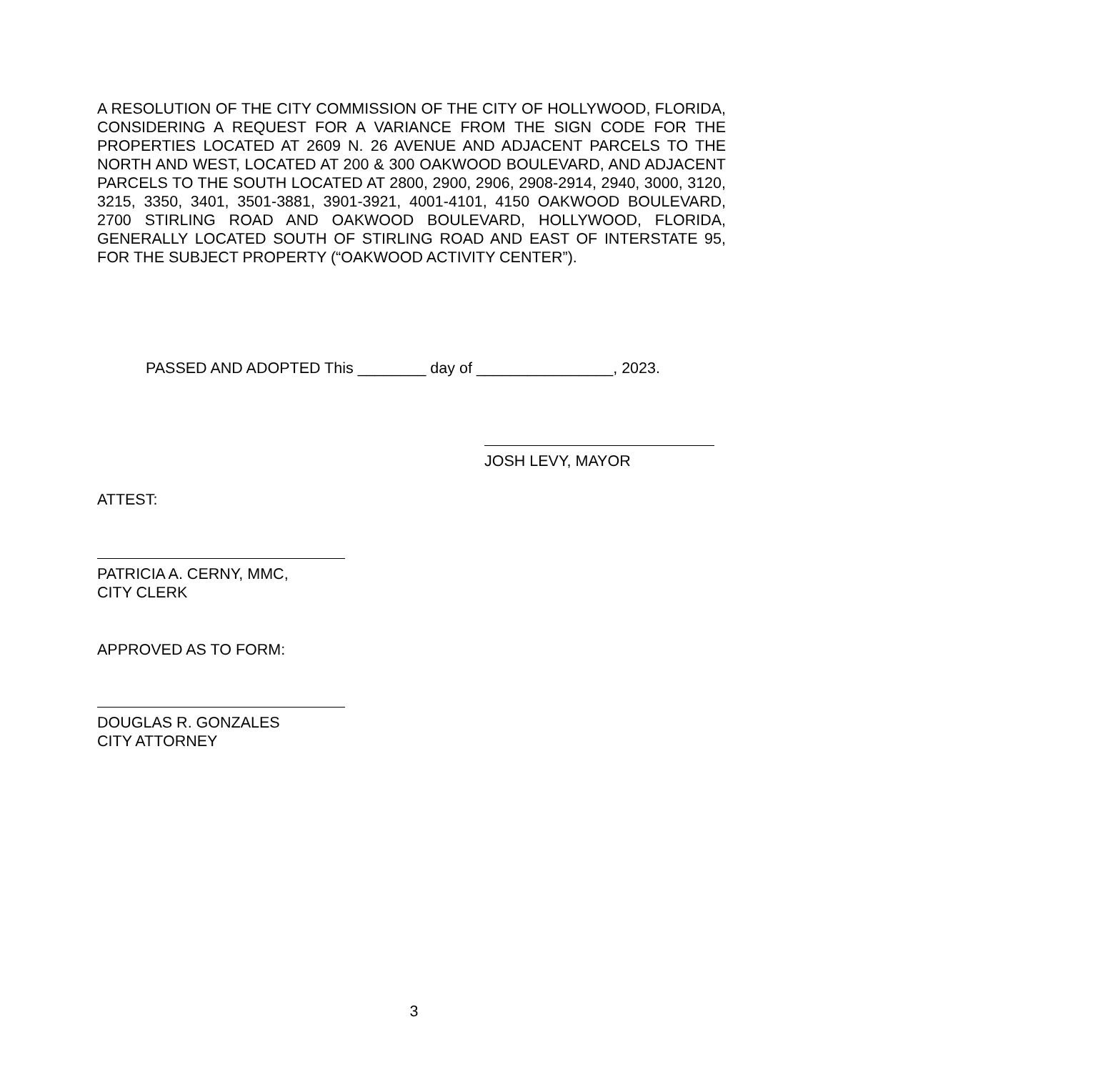A RESOLUTION OF THE CITY COMMISSION OF THE CITY OF HOLLYWOOD, FLORIDA, CONSIDERING A REQUEST FOR A VARIANCE FROM THE SIGN CODE FOR THE PROPERTIES LOCATED AT 2609 N. 26 AVENUE AND ADJACENT PARCELS TO THE NORTH AND WEST, LOCATED AT 200 & 300 OAKWOOD BOULEVARD, AND ADJACENT PARCELS TO THE SOUTH LOCATED AT 2800, 2900, 2906, 2908-2914, 2940, 3000, 3120, 3215, 3350, 3401, 3501-3881, 3901-3921, 4001-4101, 4150 OAKWOOD BOULEVARD, 2700 STIRLING ROAD AND OAKWOOD BOULEVARD, HOLLYWOOD, FLORIDA, GENERALLY LOCATED SOUTH OF STIRLING ROAD AND EAST OF INTERSTATE 95, FOR THE SUBJECT PROPERTY (“OAKWOOD ACTIVITY CENTER”).
PASSED AND ADOPTED This ________ day of ________________, 2023.
JOSH LEVY, MAYOR
ATTEST:
PATRICIA A. CERNY, MMC,
CITY CLERK
APPROVED AS TO FORM:
DOUGLAS R. GONZALES
CITY ATTORNEY
3